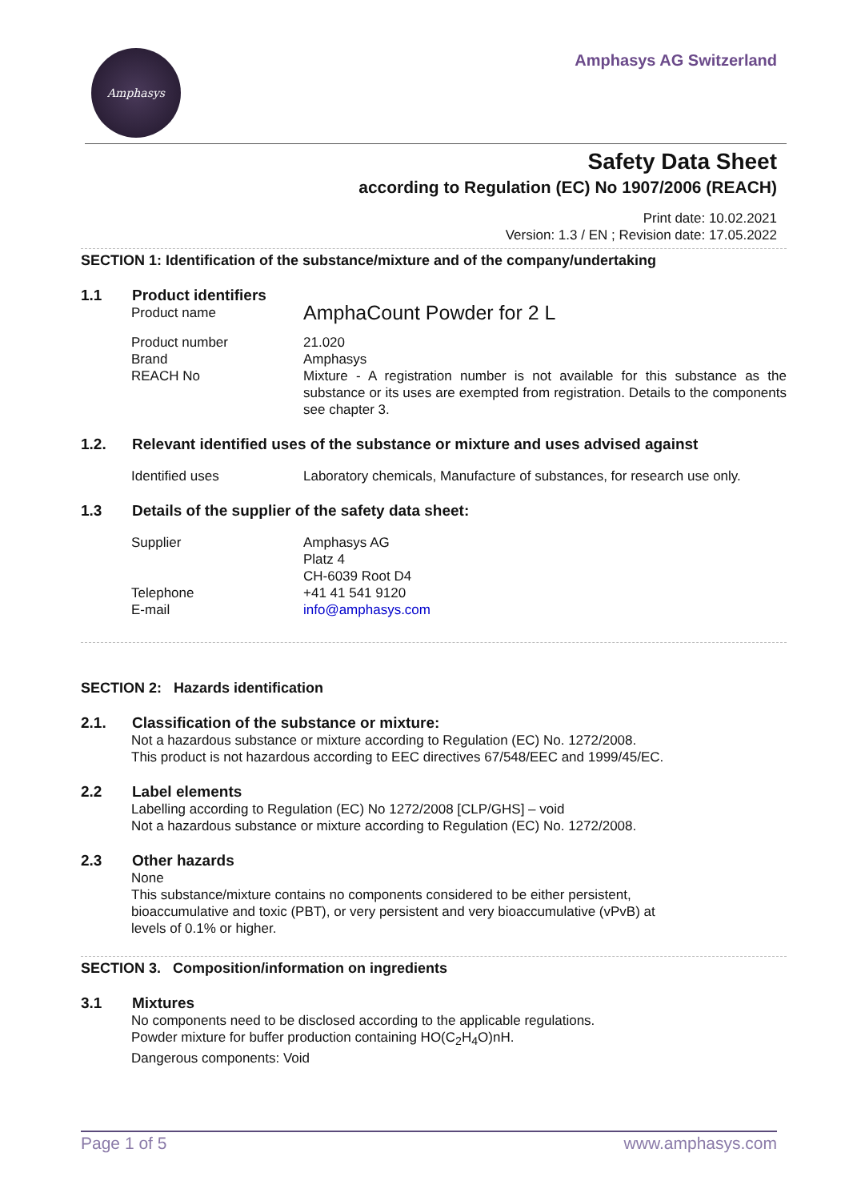Amphasys Amphasys AG Switzerland
Safety Data Sheet
according to Regulation (EC) No 1907/2006 (REACH)
Print date: 10.02.2021
Version: 1.3 / EN ; Revision date: 17.05.2022
SECTION 1: Identification of the substance/mixture and of the company/undertaking
1.1 Product identifiers
Product name
AmphaCount Powder for 2 L
Product number
Brand
REACH No
21.020
Amphasys
Mixture - A registration number is not available for this substance as the substance or its uses are exempted from registration. Details to the components see chapter 3.
1.2. Relevant identified uses of the substance or mixture and uses advised against
Identified uses Laboratory chemicals, Manufacture of substances, for research use only.
1.3 Details of the supplier of the safety data sheet:
Supplier
Telephone
E-mail
Amphasys AG
Platz 4
CH-6039 Root D4
+41 41 541 9120
info@amphasys.com
SECTION 2: Hazards identification
2.1. Classification of the substance or mixture:
Not a hazardous substance or mixture according to Regulation (EC) No. 1272/2008.
This product is not hazardous according to EEC directives 67/548/EEC and 1999/45/EC.
2.2 Label elements
Labelling according to Regulation (EC) No 1272/2008 [CLP/GHS] – void
Not a hazardous substance or mixture according to Regulation (EC) No. 1272/2008.
2.3 Other hazards
None
This substance/mixture contains no components considered to be either persistent,
bioaccumulative and toxic (PBT), or very persistent and very bioaccumulative (vPvB) at
levels of 0.1% or higher.
SECTION 3. Composition/information on ingredients
3.1 Mixtures
No components need to be disclosed according to the applicable regulations.
Powder mixture for buffer production containing HO(C<sub>2</sub>H<sub>4</sub>O)nH.
Dangerous components: Void
Page 1 of 5 www.amphasys.com